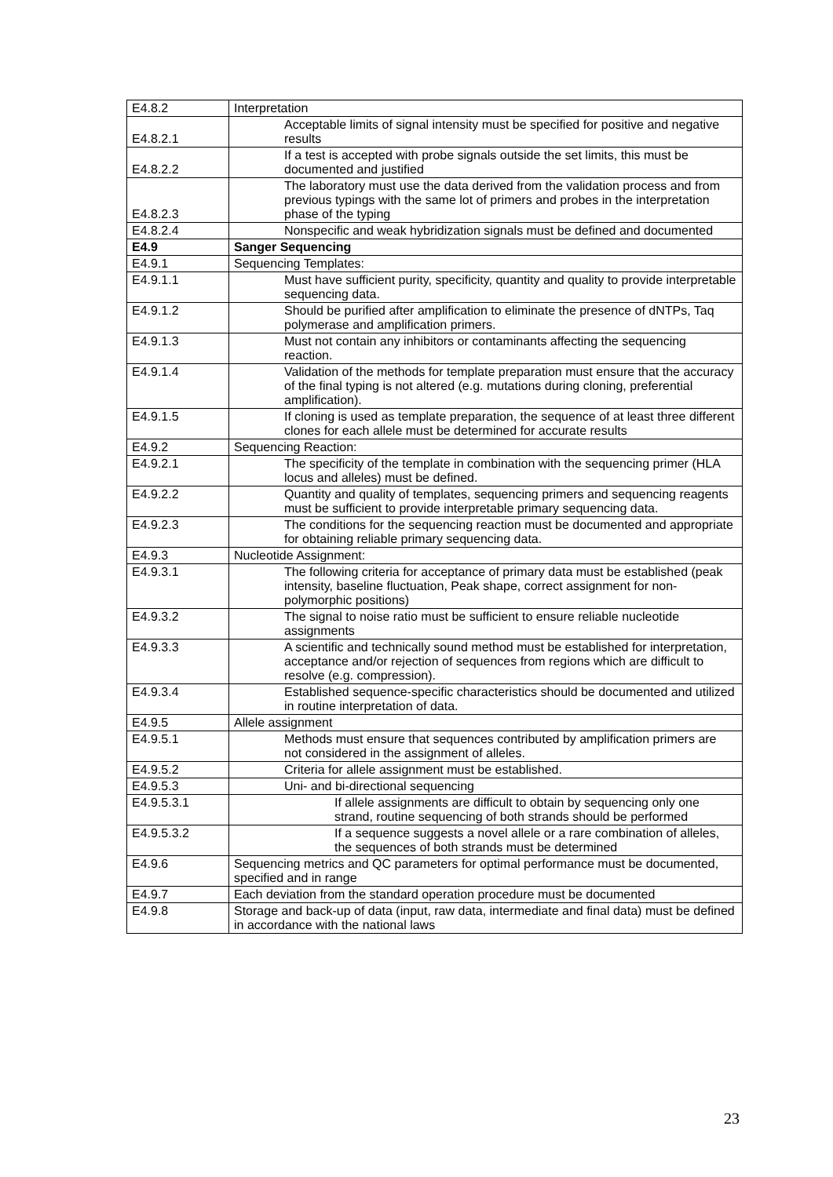| E4.8.2 | Interpretation |
| E4.8.2.1 | Acceptable limits of signal intensity must be specified for positive and negative results |
| E4.8.2.2 | If a test is accepted with probe signals outside the set limits, this must be documented and justified |
| E4.8.2.3 | The laboratory must use the data derived from the validation process and from previous typings with the same lot of primers and probes in the interpretation phase of the typing |
| E4.8.2.4 | Nonspecific and weak hybridization signals must be defined and documented |
| E4.9 | Sanger Sequencing |
| E4.9.1 | Sequencing Templates: |
| E4.9.1.1 | Must have sufficient purity, specificity, quantity and quality to provide interpretable sequencing data. |
| E4.9.1.2 | Should be purified after amplification to eliminate the presence of dNTPs, Taq polymerase and amplification primers. |
| E4.9.1.3 | Must not contain any inhibitors or contaminants affecting the sequencing reaction. |
| E4.9.1.4 | Validation of the methods for template preparation must ensure that the accuracy of the final typing is not altered (e.g. mutations during cloning, preferential amplification). |
| E4.9.1.5 | If cloning is used as template preparation, the sequence of at least three different clones for each allele must be determined for accurate results |
| E4.9.2 | Sequencing Reaction: |
| E4.9.2.1 | The specificity of the template in combination with the sequencing primer (HLA locus and alleles) must be defined. |
| E4.9.2.2 | Quantity and quality of templates, sequencing primers and sequencing reagents must be sufficient to provide interpretable primary sequencing data. |
| E4.9.2.3 | The conditions for the sequencing reaction must be documented and appropriate for obtaining reliable primary sequencing data. |
| E4.9.3 | Nucleotide Assignment: |
| E4.9.3.1 | The following criteria for acceptance of primary data must be established (peak intensity, baseline fluctuation, Peak shape, correct assignment for non-polymorphic positions) |
| E4.9.3.2 | The signal to noise ratio must be sufficient to ensure reliable nucleotide assignments |
| E4.9.3.3 | A scientific and technically sound method must be established for interpretation, acceptance and/or rejection of sequences from regions which are difficult to resolve (e.g. compression). |
| E4.9.3.4 | Established sequence-specific characteristics should be documented and utilized in routine interpretation of data. |
| E4.9.5 | Allele assignment |
| E4.9.5.1 | Methods must ensure that sequences contributed by amplification primers are not considered in the assignment of alleles. |
| E4.9.5.2 | Criteria for allele assignment must be established. |
| E4.9.5.3 | Uni- and bi-directional sequencing |
| E4.9.5.3.1 | If allele assignments are difficult to obtain by sequencing only one strand, routine sequencing of both strands should be performed |
| E4.9.5.3.2 | If a sequence suggests a novel allele or a rare combination of alleles, the sequences of both strands must be determined |
| E4.9.6 | Sequencing metrics and QC parameters for optimal performance must be documented, specified and in range |
| E4.9.7 | Each deviation from the standard operation procedure must be documented |
| E4.9.8 | Storage and back-up of data (input, raw data, intermediate and final data) must be defined in accordance with the national laws |
23